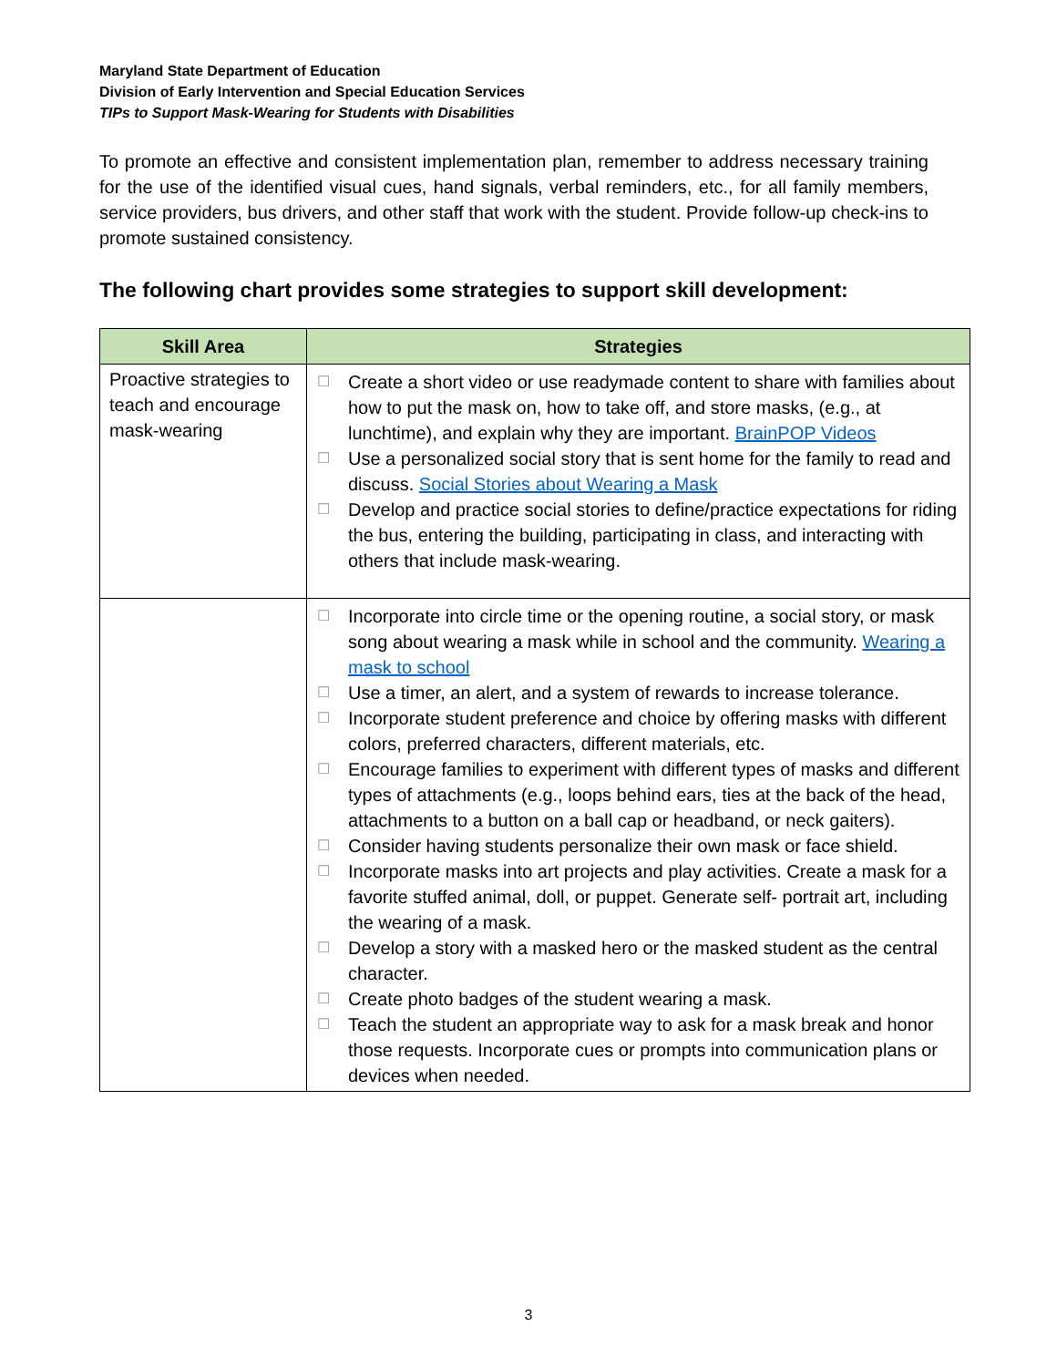Maryland State Department of Education
Division of Early Intervention and Special Education Services
TIPs to Support Mask-Wearing for Students with Disabilities
To promote an effective and consistent implementation plan, remember to address necessary training for the use of the identified visual cues, hand signals, verbal reminders, etc., for all family members, service providers, bus drivers, and other staff that work with the student. Provide follow-up check-ins to promote sustained consistency.
The following chart provides some strategies to support skill development:
| Skill Area | Strategies |
| --- | --- |
| Proactive strategies to teach and encourage mask-wearing | ☐ Create a short video or use readymade content to share with families about how to put the mask on, how to take off, and store masks, (e.g., at lunchtime), and explain why they are important. BrainPOP Videos ☐ Use a personalized social story that is sent home for the family to read and discuss. Social Stories about Wearing a Mask ☐ Develop and practice social stories to define/practice expectations for riding the bus, entering the building, participating in class, and interacting with others that include mask-wearing. |
| | ☐ Incorporate into circle time or the opening routine, a social story, or mask song about wearing a mask while in school and the community. Wearing a mask to school ☐ Use a timer, an alert, and a system of rewards to increase tolerance. ☐ Incorporate student preference and choice by offering masks with different colors, preferred characters, different materials, etc. ☐ Encourage families to experiment with different types of masks and different types of attachments (e.g., loops behind ears, ties at the back of the head, attachments to a button on a ball cap or headband, or neck gaiters). ☐ Consider having students personalize their own mask or face shield. ☐ Incorporate masks into art projects and play activities. Create a mask for a favorite stuffed animal, doll, or puppet. Generate self- portrait art, including the wearing of a mask. ☐ Develop a story with a masked hero or the masked student as the central character. ☐ Create photo badges of the student wearing a mask. ☐ Teach the student an appropriate way to ask for a mask break and honor those requests. Incorporate cues or prompts into communication plans or devices when needed. |
3